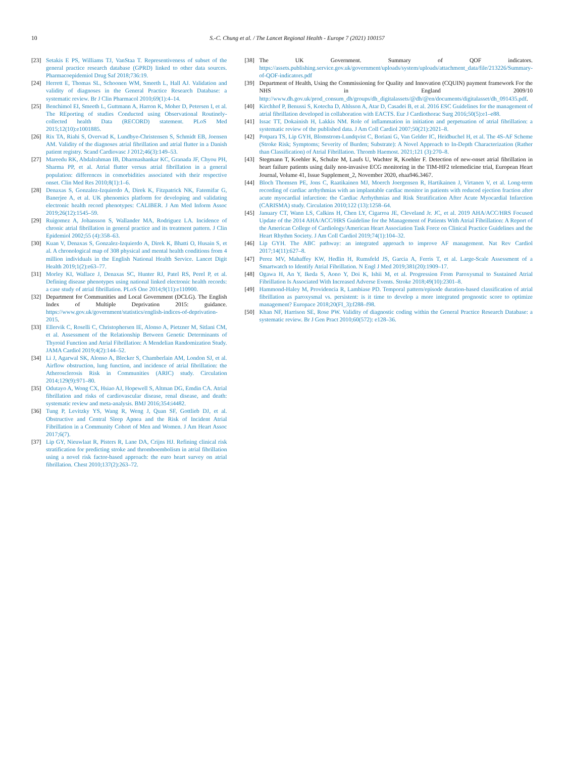10 S.-C. Chung et al. / The Lancet Regional Health - Europe 7 (2021) 100157
[23] Setakis E PS, Williams TJ, VanStaa T. Representiveness of subset of the general practice research database (GPRD) linked to other data sources. Pharmacoepidemiol Drug Saf 2018;736:19.
[24] Herrett E, Thomas SL, Schoonen WM, Smeeth L, Hall AJ. Validation and validity of diagnoses in the General Practice Research Database: a systematic review. Br J Clin Pharmacol 2010;69(1):4–14.
[25] Benchimol EI, Smeeth L, Guttmann A, Harron K, Moher D, Petersen I, et al. The REporting of studies Conducted using Observational Routinely-collected health Data (RECORD) statement. PLoS Med 2015;12(10):e1001885.
[26] Rix TA, Riahi S, Overvad K, Lundbye-Christensen S, Schmidt EB, Joensen AM. Validity of the diagnoses atrial fibrillation and atrial flutter in a Danish patient registry. Scand Cardiovasc J 2012;46(3):149–53.
[27] Mareedu RK, Abdalrahman IB, Dharmashankar KC, Granada JF, Chyou PH, Sharma PP, et al. Atrial flutter versus atrial fibrillation in a general population: differences in comorbidities associated with their respective onset. Clin Med Res 2010;8(1):1–6.
[28] Denaxas S, Gonzalez-Izquierdo A, Direk K, Fitzpatrick NK, Fatemifar G, Banerjee A, et al. UK phenomics platform for developing and validating electronic health record phenotypes: CALIBER. J Am Med Inform Assoc 2019;26(12):1545–59.
[29] Ruigomez A, Johansson S, Wallander MA, Rodriguez LA. Incidence of chronic atrial fibrillation in general practice and its treatment pattern. J Clin Epidemiol 2002;55 (4):358–63.
[30] Kuan V, Denaxas S, Gonzalez-Izquierdo A, Direk K, Bhatti O, Husain S, et al. A chronological map of 308 physical and mental health conditions from 4 million individuals in the English National Health Service. Lancet Digit Health 2019;1(2):e63–77.
[31] Morley KI, Wallace J, Denaxas SC, Hunter RJ, Patel RS, Perel P, et al. Defining disease phenotypes using national linked electronic health records: a case study of atrial fibrillation. PLoS One 2014;9(11):e110900.
[32] Department for Communities and Local Government (DCLG). The English Index of Multiple Deprivation 2015: guidance. https://www.gov.uk/government/statistics/english-indices-of-deprivation-2015.
[33] Ellervik C, Roselli C, Christophersen IE, Alonso A, Pietzner M, Sitlani CM, et al. Assessment of the Relationship Between Genetic Determinants of Thyroid Function and Atrial Fibrillation: A Mendelian Randomization Study. JAMA Cardiol 2019;4(2):144–52.
[34] Li J, Agarwal SK, Alonso A, Blecker S, Chamberlain AM, London SJ, et al. Airflow obstruction, lung function, and incidence of atrial fibrillation: the Atherosclerosis Risk in Communities (ARIC) study. Circulation 2014;129(9):971–80.
[35] Odutayo A, Wong CX, Hsiao AJ, Hopewell S, Altman DG, Emdin CA. Atrial fibrillation and risks of cardiovascular disease, renal disease, and death: systematic review and meta-analysis. BMJ 2016;354:i4482.
[36] Tung P, Levitzky YS, Wang R, Weng J, Quan SF, Gottlieb DJ, et al. Obstructive and Central Sleep Apnea and the Risk of Incident Atrial Fibrillation in a Community Cohort of Men and Women. J Am Heart Assoc 2017;6(7).
[37] Lip GY, Nieuwlaat R, Pisters R, Lane DA, Crijns HJ. Refining clinical risk stratification for predicting stroke and thromboembolism in atrial fibrillation using a novel risk factor-based approach: the euro heart survey on atrial fibrillation. Chest 2010;137(2):263–72.
[38] The UK Government. Summary of QOF indicators. https://assets.publishing.service.gov.uk/government/uploads/system/uploads/attachment_data/file/213226/Summary-of-QOF-indicators.pdf
[39] Department of Health, Using the Commissioning for Quality and Innovation (CQUIN) payment framework For the NHS in England 2009/10 http://www.dh.gov.uk/prod_consum_dh/groups/dh_digitalassets/@dh/@en/documents/digitalasset/dh_091435.pdf.
[40] Kirchhof P, Benussi S, Kotecha D, Ahlsson A, Atar D, Casadei B, et al. 2016 ESC Guidelines for the management of atrial fibrillation developed in collaboration with EACTS. Eur J Cardiothorac Surg 2016;50(5):e1–e88.
[41] Issac TT, Dokainish H, Lakkis NM. Role of inflammation in initiation and perpetuation of atrial fibrillation: a systematic review of the published data. J Am Coll Cardiol 2007;50(21):2021–8.
[42] Potpara TS, Lip GYH, Blomstrom-Lundqvist C, Boriani G, Van Gelder IC, Heidbuchel H, et al. The 4S-AF Scheme (Stroke Risk; Symptoms; Severity of Burden; Substrate): A Novel Approach to In-Depth Characterization (Rather than Classification) of Atrial Fibrillation. Thromb Haemost. 2021;121 (3):270–8.
[43] Stegmann T, Koehler K, Schulze M, Laufs U, Wachter R, Koehler F. Detection of new-onset atrial fibrillation in heart failure patients using daily non-invasive ECG monitoring in the TIM-HF2 telemedicine trial, European Heart Journal, Volume 41, Issue Supplement_2, November 2020, ehaa946.3467.
[44] Bloch Thomsen PE, Jons C, Raatikainen MJ, Moerch Joergensen R, Hartikainen J, Virtanen V, et al. Long-term recording of cardiac arrhythmias with an implantable cardiac monitor in patients with reduced ejection fraction after acute myocardial infarction: the Cardiac Arrhythmias and Risk Stratification After Acute Myocardial Infarction (CARISMA) study. Circulation 2010;122 (13):1258–64.
[45] January CT, Wann LS, Calkins H, Chen LY, Cigarroa JE, Cleveland Jr. JC, et al. 2019 AHA/ACC/HRS Focused Update of the 2014 AHA/ACC/HRS Guideline for the Management of Patients With Atrial Fibrillation: A Report of the American College of Cardiology/American Heart Association Task Force on Clinical Practice Guidelines and the Heart Rhythm Society. J Am Coll Cardiol 2019;74(1):104–32.
[46] Lip GYH. The ABC pathway: an integrated approach to improve AF management. Nat Rev Cardiol 2017;14(11):627–8.
[47] Perez MV, Mahaffey KW, Hedlin H, Rumsfeld JS, Garcia A, Ferris T, et al. Large-Scale Assessment of a Smartwatch to Identify Atrial Fibrillation. N Engl J Med 2019;381(20):1909–17.
[48] Ogawa H, An Y, Ikeda S, Aono Y, Doi K, Ishii M, et al. Progression From Paroxysmal to Sustained Atrial Fibrillation Is Associated With Increased Adverse Events. Stroke 2018;49(10):2301–8.
[49] Hammond-Haley M, Providencia R, Lambiase PD. Temporal pattern/episode duration-based classification of atrial fibrillation as paroxysmal vs. persistent: is it time to develop a more integrated prognostic score to optimize management? Europace 2018;20(FI_3):f288–f98.
[50] Khan NF, Harrison SE, Rose PW. Validity of diagnostic coding within the General Practice Research Database: a systematic review. Br J Gen Pract 2010;60(572): e128–36.